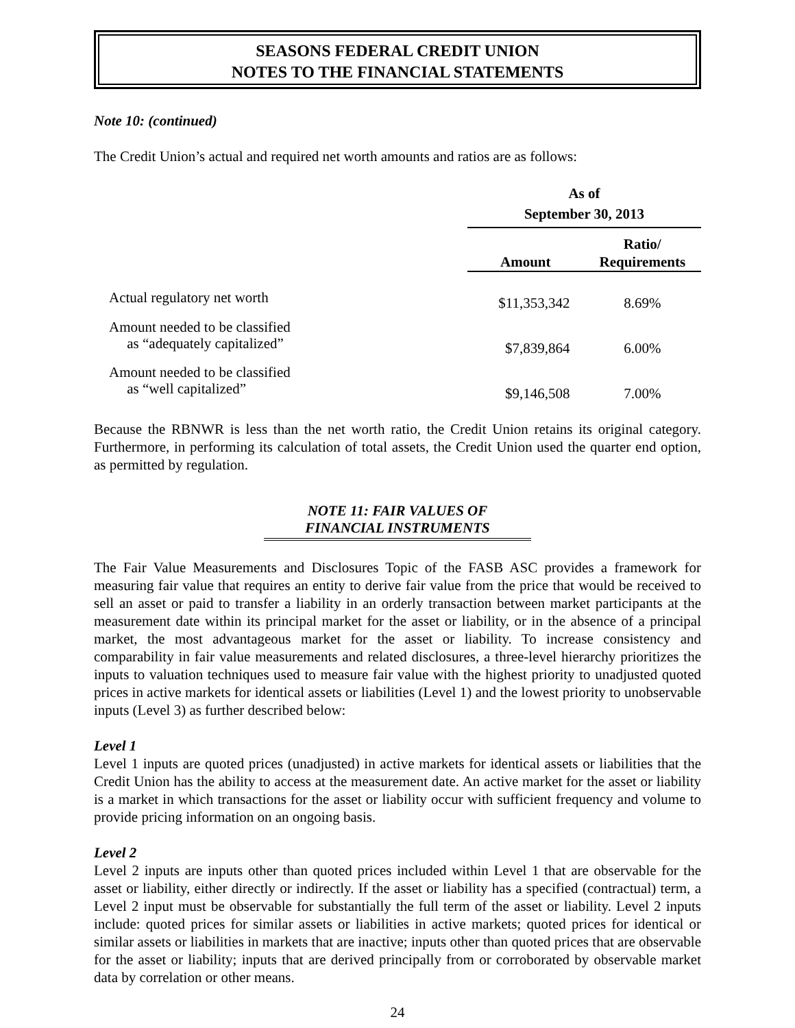SEASONS FEDERAL CREDIT UNION
NOTES TO THE FINANCIAL STATEMENTS
Note 10: (continued)
The Credit Union’s actual and required net worth amounts and ratios are as follows:
| | As of September 30, 2013 | |
| --- | --- | --- |
| | Amount | Ratio/ Requirements |
| Actual regulatory net worth | $11,353,342 | 8.69% |
| Amount needed to be classified as “adequately capitalized” | $7,839,864 | 6.00% |
| Amount needed to be classified as “well capitalized” | $9,146,508 | 7.00% |
Because the RBNWR is less than the net worth ratio, the Credit Union retains its original category. Furthermore, in performing its calculation of total assets, the Credit Union used the quarter end option, as permitted by regulation.
NOTE 11: FAIR VALUES OF
FINANCIAL INSTRUMENTS
The Fair Value Measurements and Disclosures Topic of the FASB ASC provides a framework for measuring fair value that requires an entity to derive fair value from the price that would be received to sell an asset or paid to transfer a liability in an orderly transaction between market participants at the measurement date within its principal market for the asset or liability, or in the absence of a principal market, the most advantageous market for the asset or liability. To increase consistency and comparability in fair value measurements and related disclosures, a three-level hierarchy prioritizes the inputs to valuation techniques used to measure fair value with the highest priority to unadjusted quoted prices in active markets for identical assets or liabilities (Level 1) and the lowest priority to unobservable inputs (Level 3) as further described below:
Level 1
Level 1 inputs are quoted prices (unadjusted) in active markets for identical assets or liabilities that the Credit Union has the ability to access at the measurement date. An active market for the asset or liability is a market in which transactions for the asset or liability occur with sufficient frequency and volume to provide pricing information on an ongoing basis.
Level 2
Level 2 inputs are inputs other than quoted prices included within Level 1 that are observable for the asset or liability, either directly or indirectly. If the asset or liability has a specified (contractual) term, a Level 2 input must be observable for substantially the full term of the asset or liability. Level 2 inputs include: quoted prices for similar assets or liabilities in active markets; quoted prices for identical or similar assets or liabilities in markets that are inactive; inputs other than quoted prices that are observable for the asset or liability; inputs that are derived principally from or corroborated by observable market data by correlation or other means.
24